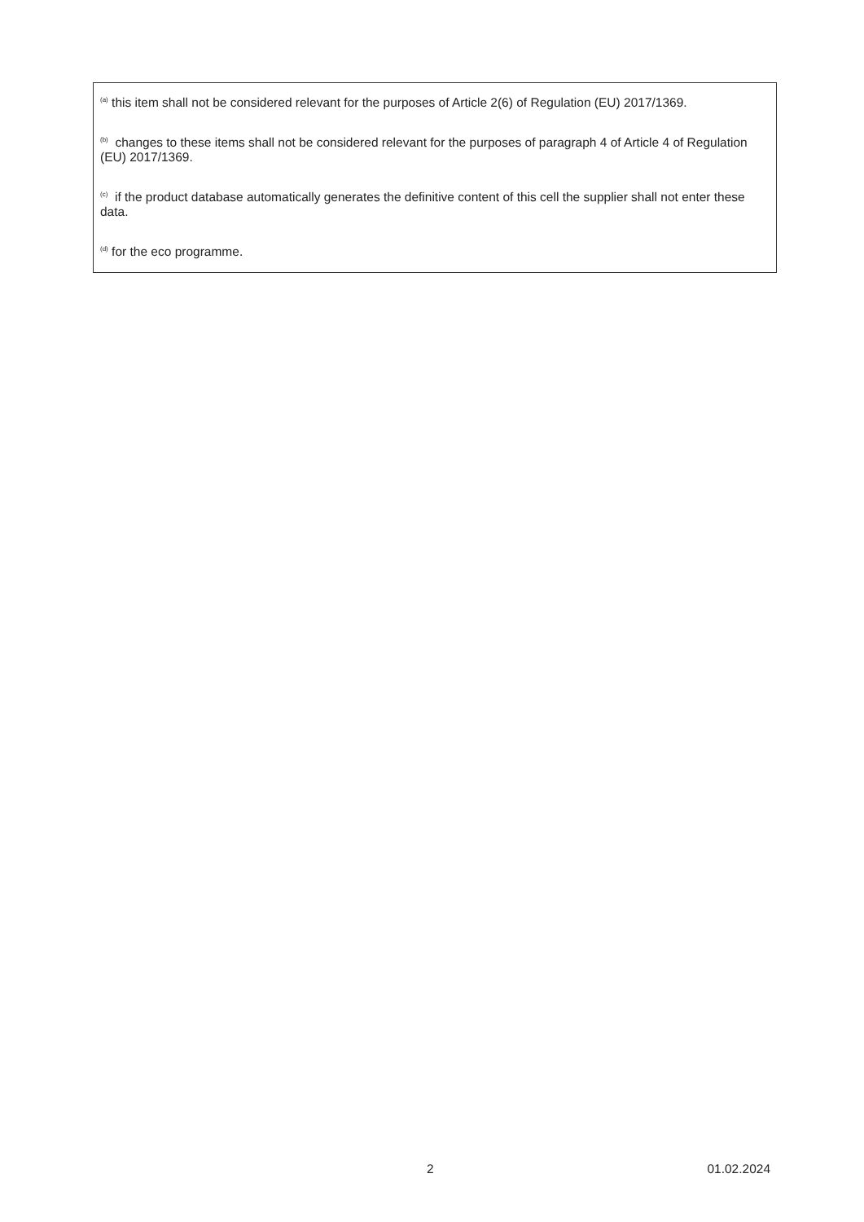<sup>(a)</sup> this item shall not be considered relevant for the purposes of Article 2(6) of Regulation (EU) 2017/1369.
<sup>(b)</sup> changes to these items shall not be considered relevant for the purposes of paragraph 4 of Article 4 of Regulation (EU) 2017/1369.
<sup>(c)</sup> if the product database automatically generates the definitive content of this cell the supplier shall not enter these data.
<sup>(d)</sup> for the eco programme.
2 01.02.2024